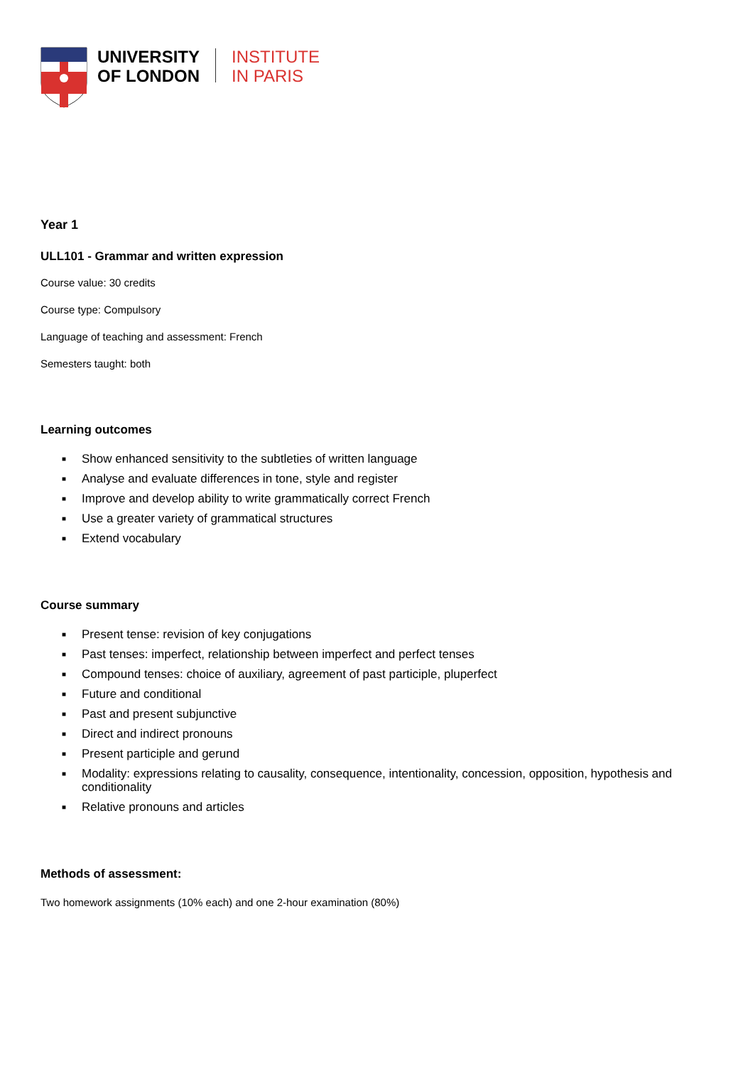UNIVERSITY
OF LONDON
INSTITUTE
IN PARIS
Year 1
ULL101 - Grammar and written expression
Course value: 30 credits
Course type: Compulsory
Language of teaching and assessment: French
Semesters taught: both
Learning outcomes
■ Show enhanced sensitivity to the subtleties of written language
■ Analyse and evaluate differences in tone, style and register
■ Improve and develop ability to write grammatically correct French
■ Use a greater variety of grammatical structures
■ Extend vocabulary
Course summary
■ Present tense: revision of key conjugations
■ Past tenses: imperfect, relationship between imperfect and perfect tenses
■ Compound tenses: choice of auxiliary, agreement of past participle, pluperfect
■ Future and conditional
■ Past and present subjunctive
■ Direct and indirect pronouns
■ Present participle and gerund
■ Modality: expressions relating to causality, consequence, intentionality, concession, opposition, hypothesis and conditionality
■ Relative pronouns and articles
Methods of assessment:
Two homework assignments (10% each) and one 2-hour examination (80%)